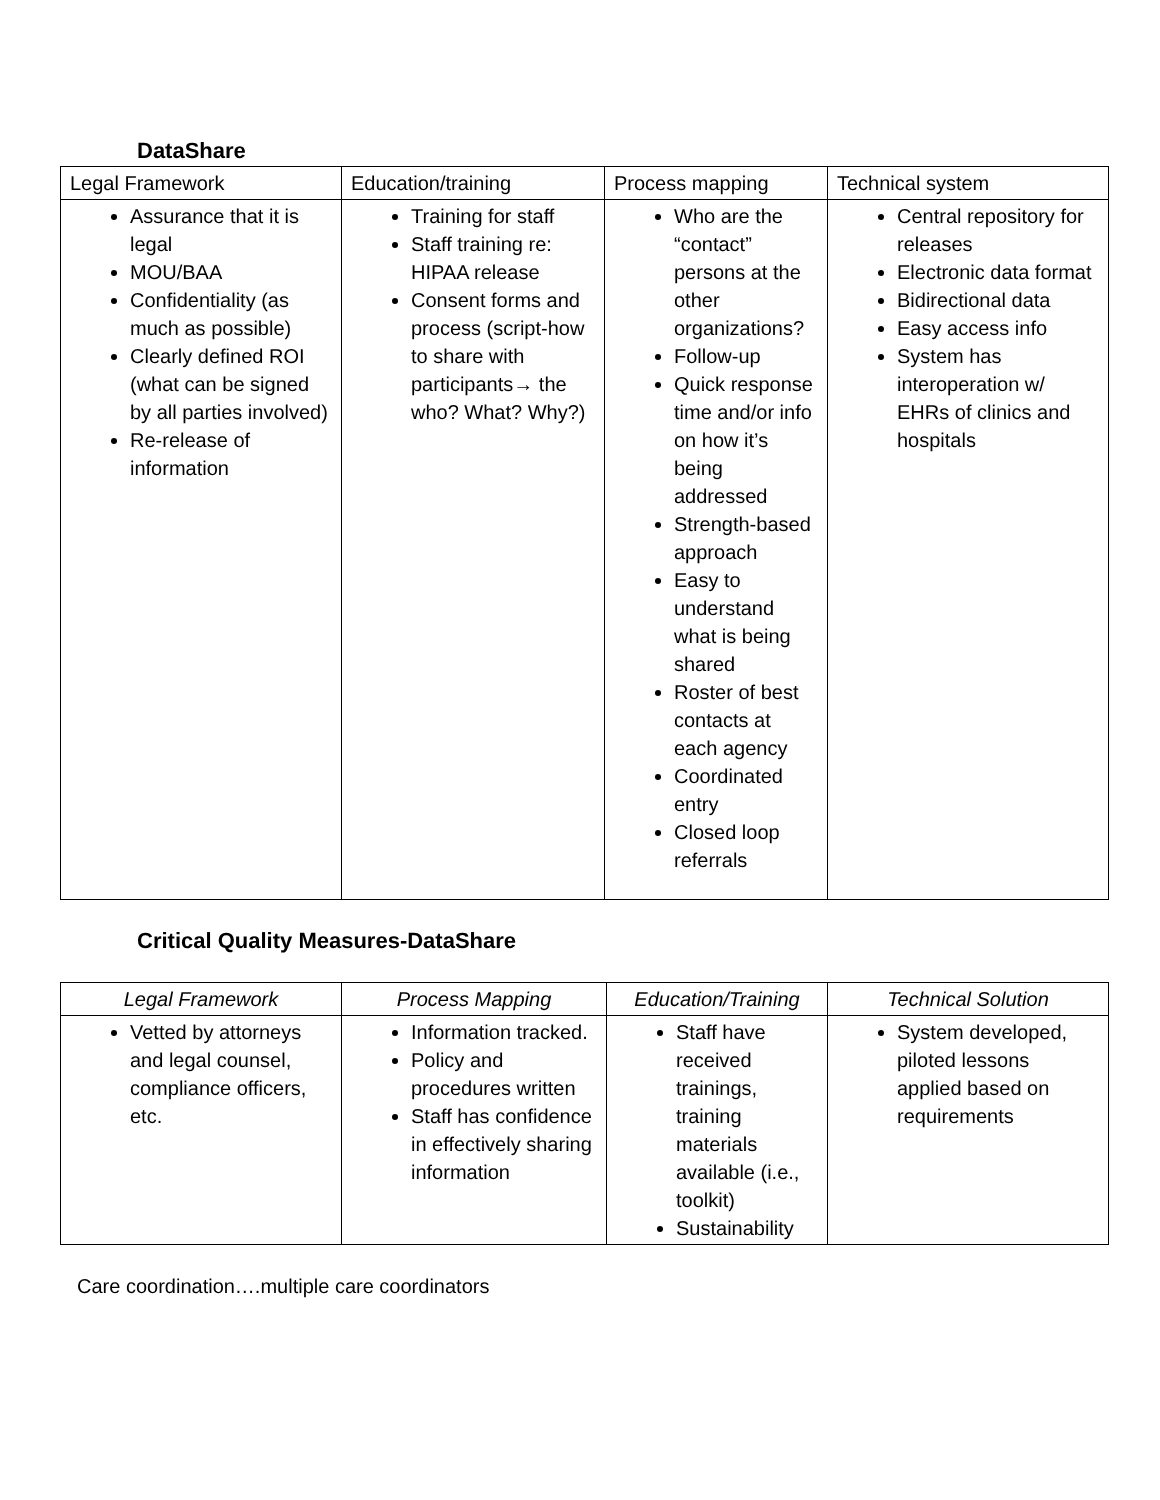DataShare
| Legal Framework | Education/training | Process mapping | Technical system |
| --- | --- | --- | --- |
| Assurance that it is legal MOU/BAA Confidentiality (as much as possible) Clearly defined ROI (what can be signed by all parties involved) Re-release of information | Training for staff Staff training re: HIPAA release Consent forms and process (script-how to share with participants→ the who? What? Why?) | Who are the “contact” persons at the other organizations? Follow-up Quick response time and/or info on how it’s being addressed Strength-based approach Easy to understand what is being shared Roster of best contacts at each agency Coordinated entry Closed loop referrals | Central repository for releases Electronic data format Bidirectional data Easy access info System has interoperation w/ EHRs of clinics and hospitals |
Critical Quality Measures-DataShare
| Legal Framework | Process Mapping | Education/Training | Technical Solution |
| --- | --- | --- | --- |
| Vetted by attorneys and legal counsel, compliance officers, etc. | Information tracked. Policy and procedures written Staff has confidence in effectively sharing information | Staff have received trainings, training materials available (i.e., toolkit) Sustainability | System developed, piloted lessons applied based on requirements |
Care coordination….multiple care coordinators